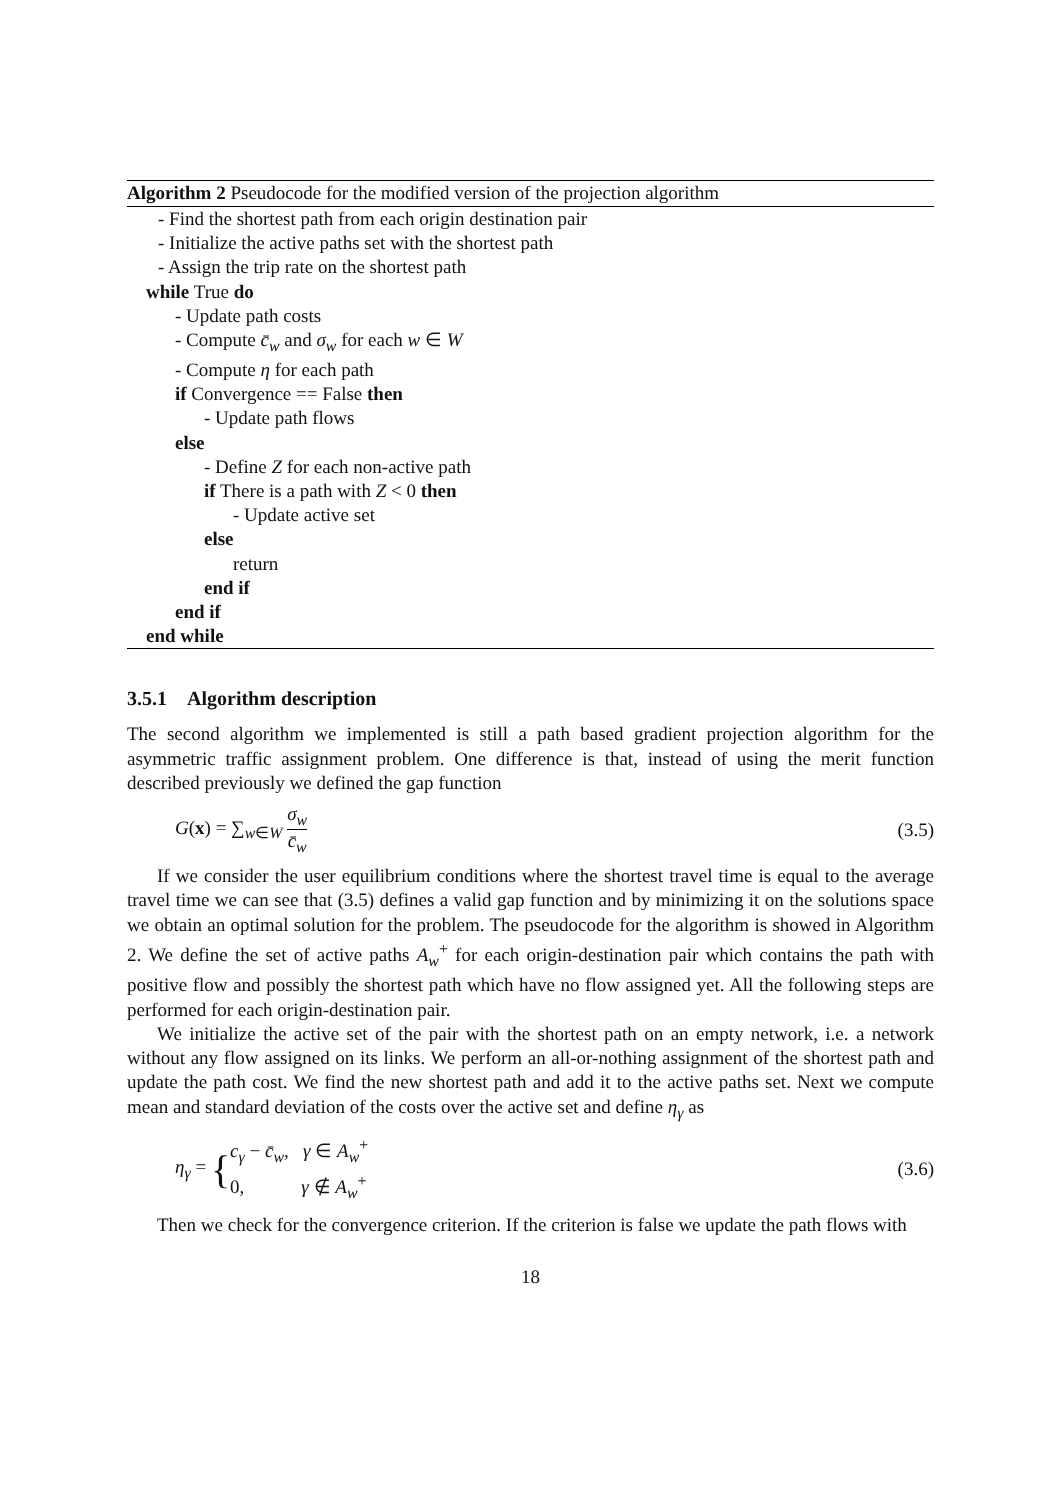Algorithm 2 Pseudocode for the modified version of the projection algorithm
- Find the shortest path from each origin destination pair
- Initialize the active paths set with the shortest path
- Assign the trip rate on the shortest path
while True do
- Update path costs
- Compute c̄<sub>w</sub> and σ<sub>w</sub> for each w ∈ W
- Compute η for each path
if Convergence == False then
- Update path flows
else
- Define Z for each non-active path
if There is a path with Z < 0 then
- Update active set
else
return
end if
end if
end while
3.5.1 Algorithm description
The second algorithm we implemented is still a path based gradient projection algorithm for the asymmetric traffic assignment problem. One difference is that, instead of using the merit function described previously we defined the gap function
G(x) = ∑<sub>w∈W</sub> σ<sub>w</sub> c̄<sub>w</sub> (3.5)
If we consider the user equilibrium conditions where the shortest travel time is equal to the average travel time we can see that (3.5) defines a valid gap function and by minimizing it on the solutions space we obtain an optimal solution for the problem. The pseudocode for the algorithm is showed in Algorithm 2. We define the set of active paths A<sub>w</sub><sup>+</sup> for each origin-destination pair which contains the path with positive flow and possibly the shortest path which have no flow assigned yet. All the following steps are performed for each origin-destination pair.
We initialize the active set of the pair with the shortest path on an empty network, i.e. a network without any flow assigned on its links. We perform an all-or-nothing assignment of the shortest path and update the path cost. We find the new shortest path and add it to the active paths set. Next we compute mean and standard deviation of the costs over the active set and define η<sub>γ</sub> as
η<sub>γ</sub> = {c<sub>γ</sub> − c̄<sub>w</sub>, γ ∈ A<sub>w</sub><sup>+</sup>
0, γ ∉ A<sub>w</sub><sup>+</sup> (3.6)
Then we check for the convergence criterion. If the criterion is false we update the path flows with
18